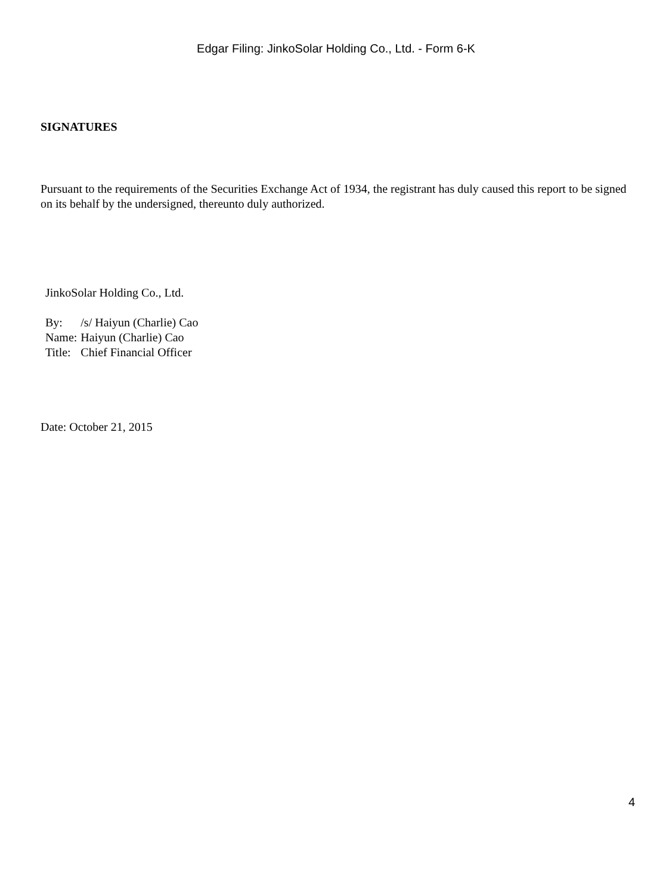Edgar Filing: JinkoSolar Holding Co., Ltd. - Form 6-K
SIGNATURES
Pursuant to the requirements of the Securities Exchange Act of 1934, the registrant has duly caused this report to be signed on its behalf by the undersigned, thereunto duly authorized.
JinkoSolar Holding Co., Ltd.
| By: | /s/ Haiyun (Charlie) Cao |
| Name: | Haiyun (Charlie) Cao |
| Title: | Chief Financial Officer |
Date: October 21, 2015
4